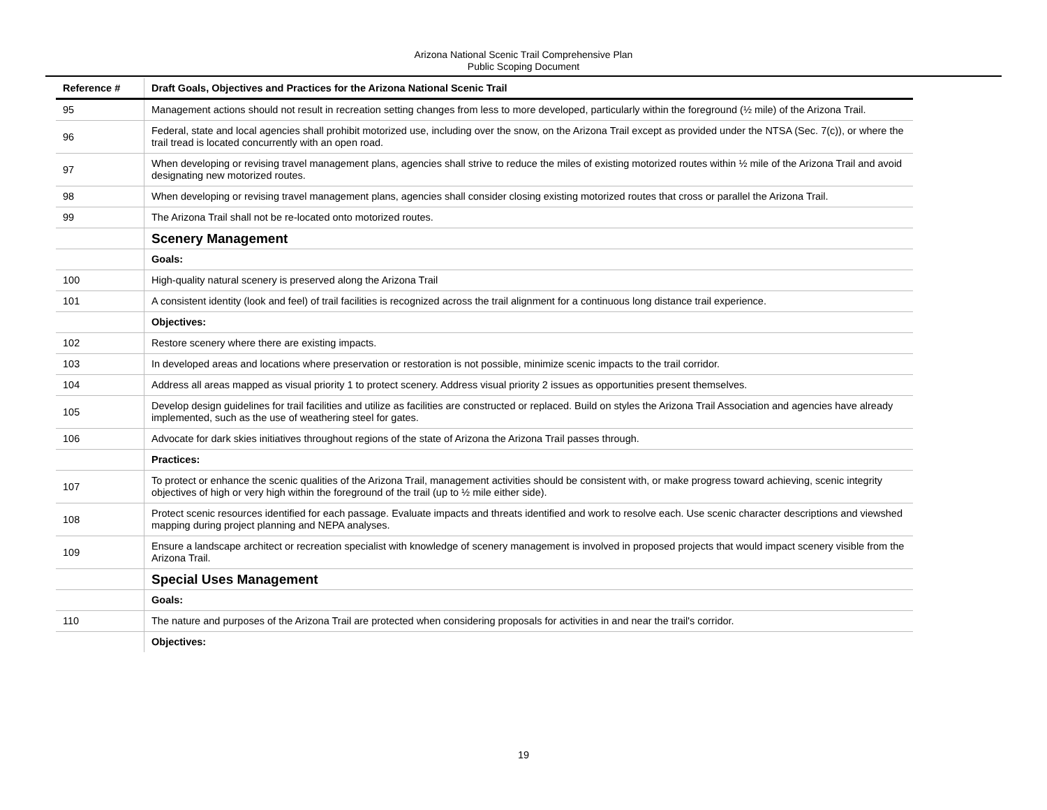Arizona National Scenic Trail Comprehensive Plan
Public Scoping Document
| Reference # | Draft Goals, Objectives and Practices for the Arizona National Scenic Trail |
| --- | --- |
| 95 | Management actions should not result in recreation setting changes from less to more developed, particularly within the foreground (½ mile) of the Arizona Trail. |
| 96 | Federal, state and local agencies shall prohibit motorized use, including over the snow, on the Arizona Trail except as provided under the NTSA (Sec. 7(c)), or where the trail tread is located concurrently with an open road. |
| 97 | When developing or revising travel management plans, agencies shall strive to reduce the miles of existing motorized routes within ½ mile of the Arizona Trail and avoid designating new motorized routes. |
| 98 | When developing or revising travel management plans, agencies shall consider closing existing motorized routes that cross or parallel the Arizona Trail. |
| 99 | The Arizona Trail shall not be re-located onto motorized routes. |
| | Scenery Management |
| | Goals: |
| 100 | High-quality natural scenery is preserved along the Arizona Trail |
| 101 | A consistent identity (look and feel) of trail facilities is recognized across the trail alignment for a continuous long distance trail experience. |
| | Objectives: |
| 102 | Restore scenery where there are existing impacts. |
| 103 | In developed areas and locations where preservation or restoration is not possible, minimize scenic impacts to the trail corridor. |
| 104 | Address all areas mapped as visual priority 1 to protect scenery. Address visual priority 2 issues as opportunities present themselves. |
| 105 | Develop design guidelines for trail facilities and utilize as facilities are constructed or replaced. Build on styles the Arizona Trail Association and agencies have already implemented, such as the use of weathering steel for gates. |
| 106 | Advocate for dark skies initiatives throughout regions of the state of Arizona the Arizona Trail passes through. |
| | Practices: |
| 107 | To protect or enhance the scenic qualities of the Arizona Trail, management activities should be consistent with, or make progress toward achieving, scenic integrity objectives of high or very high within the foreground of the trail (up to ½ mile either side). |
| 108 | Protect scenic resources identified for each passage. Evaluate impacts and threats identified and work to resolve each. Use scenic character descriptions and viewshed mapping during project planning and NEPA analyses. |
| 109 | Ensure a landscape architect or recreation specialist with knowledge of scenery management is involved in proposed projects that would impact scenery visible from the Arizona Trail. |
| | Special Uses Management |
| | Goals: |
| 110 | The nature and purposes of the Arizona Trail are protected when considering proposals for activities in and near the trail's corridor. |
| | Objectives: |
19